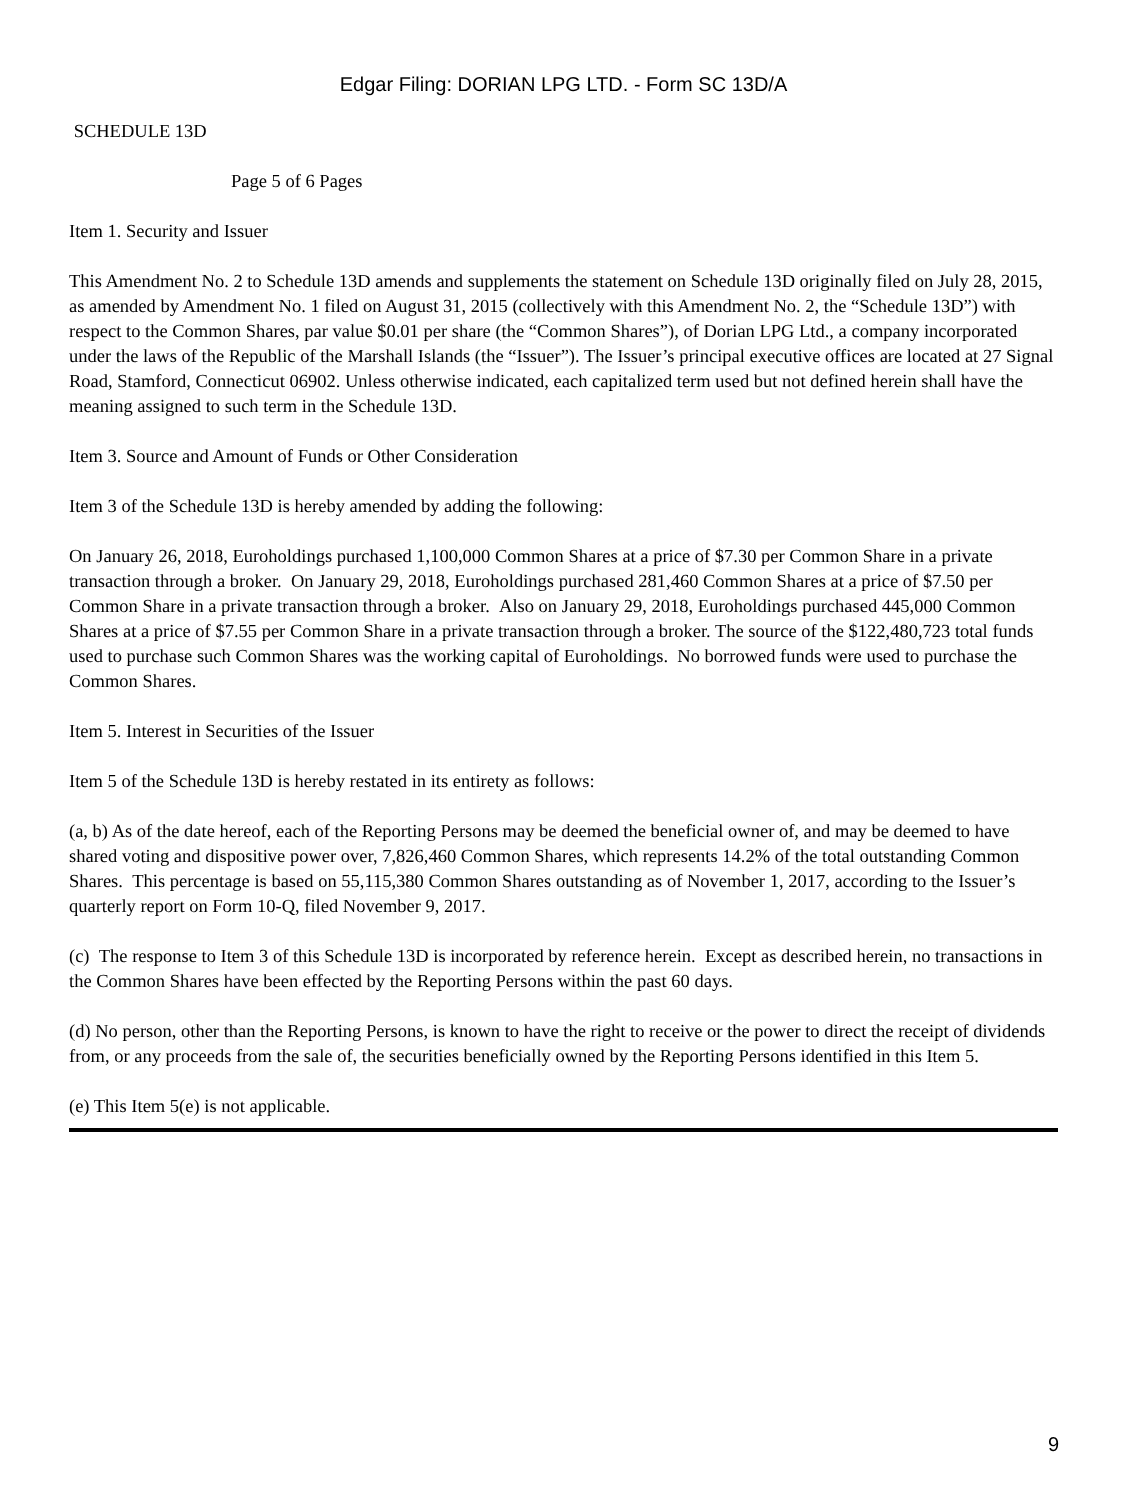Edgar Filing: DORIAN LPG LTD. - Form SC 13D/A
SCHEDULE 13D
Page 5 of 6 Pages
Item 1. Security and Issuer
This Amendment No. 2 to Schedule 13D amends and supplements the statement on Schedule 13D originally filed on July 28, 2015, as amended by Amendment No. 1 filed on August 31, 2015 (collectively with this Amendment No. 2, the “Schedule 13D”) with respect to the Common Shares, par value $0.01 per share (the “Common Shares”), of Dorian LPG Ltd., a company incorporated under the laws of the Republic of the Marshall Islands (the “Issuer”). The Issuer’s principal executive offices are located at 27 Signal Road, Stamford, Connecticut 06902. Unless otherwise indicated, each capitalized term used but not defined herein shall have the meaning assigned to such term in the Schedule 13D.
Item 3. Source and Amount of Funds or Other Consideration
Item 3 of the Schedule 13D is hereby amended by adding the following:
On January 26, 2018, Euroholdings purchased 1,100,000 Common Shares at a price of $7.30 per Common Share in a private transaction through a broker. On January 29, 2018, Euroholdings purchased 281,460 Common Shares at a price of $7.50 per Common Share in a private transaction through a broker. Also on January 29, 2018, Euroholdings purchased 445,000 Common Shares at a price of $7.55 per Common Share in a private transaction through a broker. The source of the $122,480,723 total funds used to purchase such Common Shares was the working capital of Euroholdings. No borrowed funds were used to purchase the Common Shares.
Item 5. Interest in Securities of the Issuer
Item 5 of the Schedule 13D is hereby restated in its entirety as follows:
(a, b) As of the date hereof, each of the Reporting Persons may be deemed the beneficial owner of, and may be deemed to have shared voting and dispositive power over, 7,826,460 Common Shares, which represents 14.2% of the total outstanding Common Shares. This percentage is based on 55,115,380 Common Shares outstanding as of November 1, 2017, according to the Issuer’s quarterly report on Form 10-Q, filed November 9, 2017.
(c) The response to Item 3 of this Schedule 13D is incorporated by reference herein. Except as described herein, no transactions in the Common Shares have been effected by the Reporting Persons within the past 60 days.
(d) No person, other than the Reporting Persons, is known to have the right to receive or the power to direct the receipt of dividends from, or any proceeds from the sale of, the securities beneficially owned by the Reporting Persons identified in this Item 5.
(e) This Item 5(e) is not applicable.
9